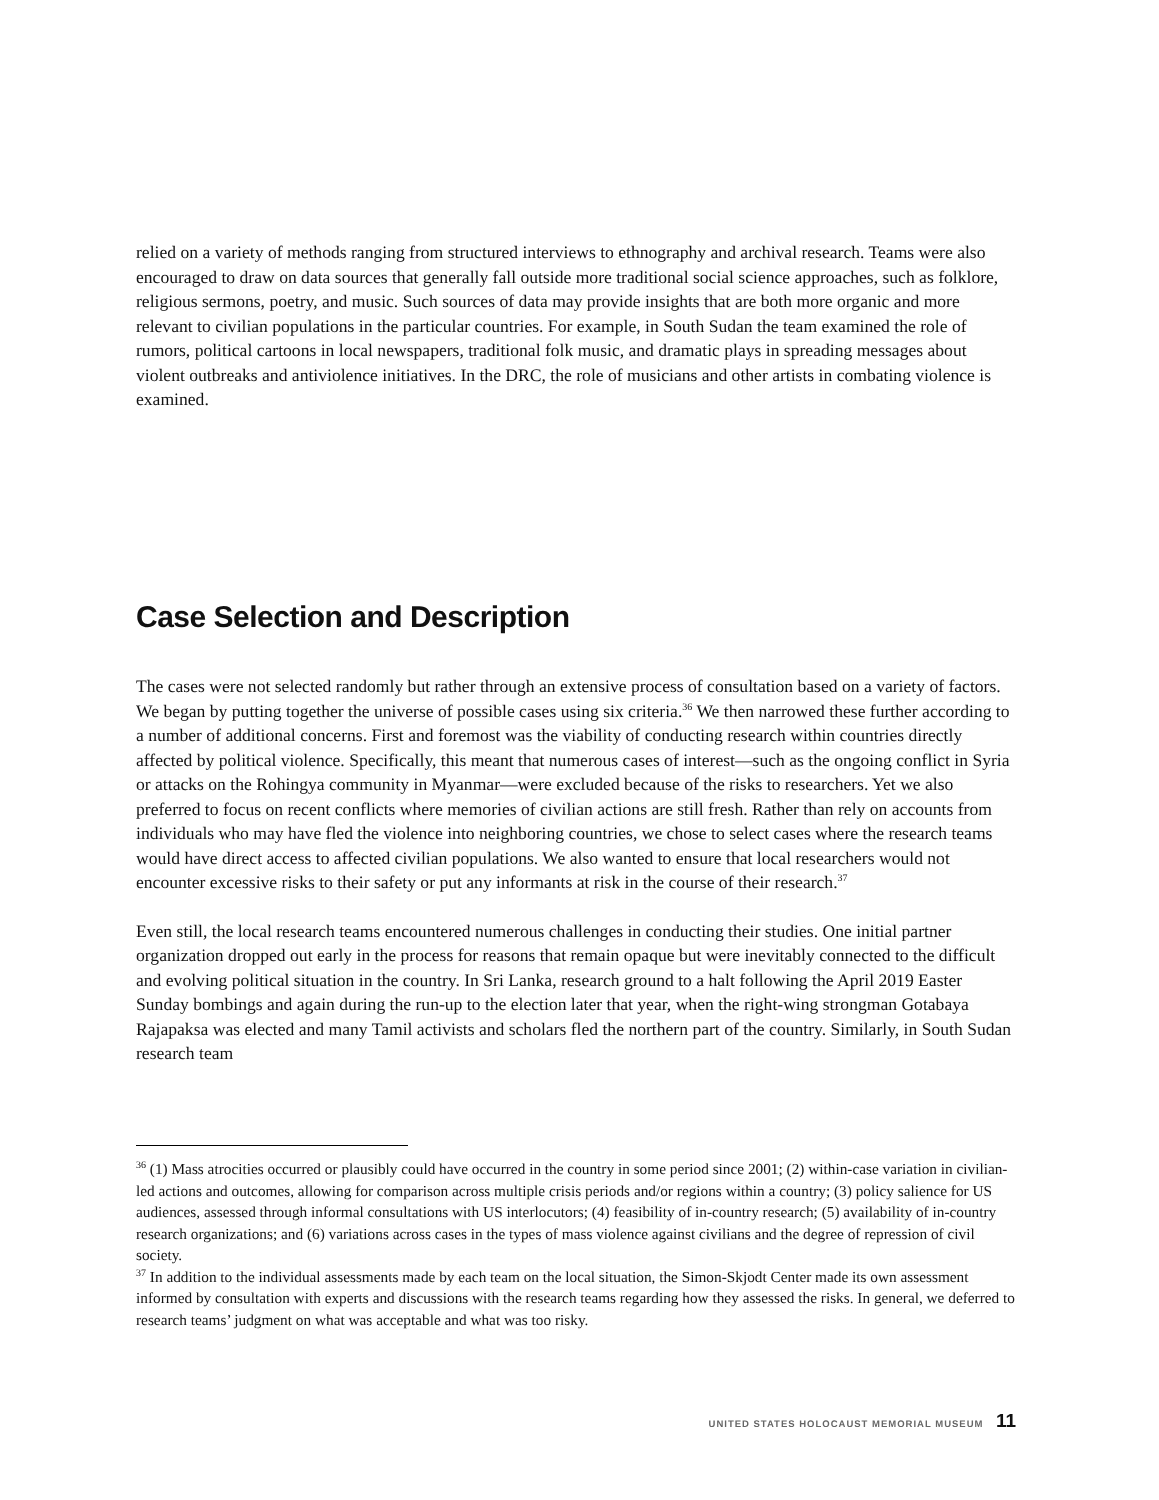relied on a variety of methods ranging from structured interviews to ethnography and archival research. Teams were also encouraged to draw on data sources that generally fall outside more traditional social science approaches, such as folklore, religious sermons, poetry, and music. Such sources of data may provide insights that are both more organic and more relevant to civilian populations in the particular countries. For example, in South Sudan the team examined the role of rumors, political cartoons in local newspapers, traditional folk music, and dramatic plays in spreading messages about violent outbreaks and antiviolence initiatives. In the DRC, the role of musicians and other artists in combating violence is examined.
Case Selection and Description
The cases were not selected randomly but rather through an extensive process of consultation based on a variety of factors. We began by putting together the universe of possible cases using six criteria.<sup>36</sup> We then narrowed these further according to a number of additional concerns. First and foremost was the viability of conducting research within countries directly affected by political violence. Specifically, this meant that numerous cases of interest—such as the ongoing conflict in Syria or attacks on the Rohingya community in Myanmar—were excluded because of the risks to researchers. Yet we also preferred to focus on recent conflicts where memories of civilian actions are still fresh. Rather than rely on accounts from individuals who may have fled the violence into neighboring countries, we chose to select cases where the research teams would have direct access to affected civilian populations. We also wanted to ensure that local researchers would not encounter excessive risks to their safety or put any informants at risk in the course of their research.<sup>37</sup>
Even still, the local research teams encountered numerous challenges in conducting their studies. One initial partner organization dropped out early in the process for reasons that remain opaque but were inevitably connected to the difficult and evolving political situation in the country. In Sri Lanka, research ground to a halt following the April 2019 Easter Sunday bombings and again during the run-up to the election later that year, when the right-wing strongman Gotabaya Rajapaksa was elected and many Tamil activists and scholars fled the northern part of the country. Similarly, in South Sudan research team
<sup>36</sup> (1) Mass atrocities occurred or plausibly could have occurred in the country in some period since 2001; (2) within-case variation in civilian-led actions and outcomes, allowing for comparison across multiple crisis periods and/or regions within a country; (3) policy salience for US audiences, assessed through informal consultations with US interlocutors; (4) feasibility of in-country research; (5) availability of in-country research organizations; and (6) variations across cases in the types of mass violence against civilians and the degree of repression of civil society.
<sup>37</sup> In addition to the individual assessments made by each team on the local situation, the Simon-Skjodt Center made its own assessment informed by consultation with experts and discussions with the research teams regarding how they assessed the risks. In general, we deferred to research teams’ judgment on what was acceptable and what was too risky.
UNITED STATES HOLOCAUST MEMORIAL MUSEUM 11